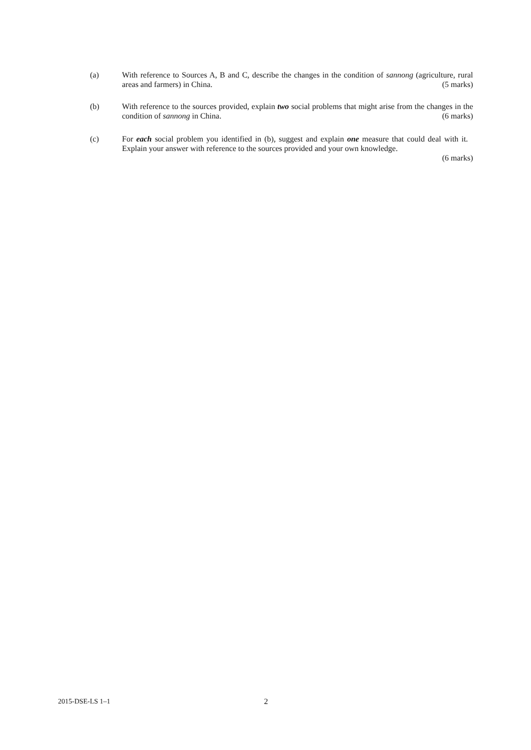(a) With reference to Sources A, B and C, describe the changes in the condition of sannong (agriculture, rural areas and farmers) in China. (5 marks)
(b) With reference to the sources provided, explain two social problems that might arise from the changes in the condition of sannong in China. (6 marks)
(c) For each social problem you identified in (b), suggest and explain one measure that could deal with it. Explain your answer with reference to the sources provided and your own knowledge.
(6 marks)
2015-DSE-LS 1–1 2